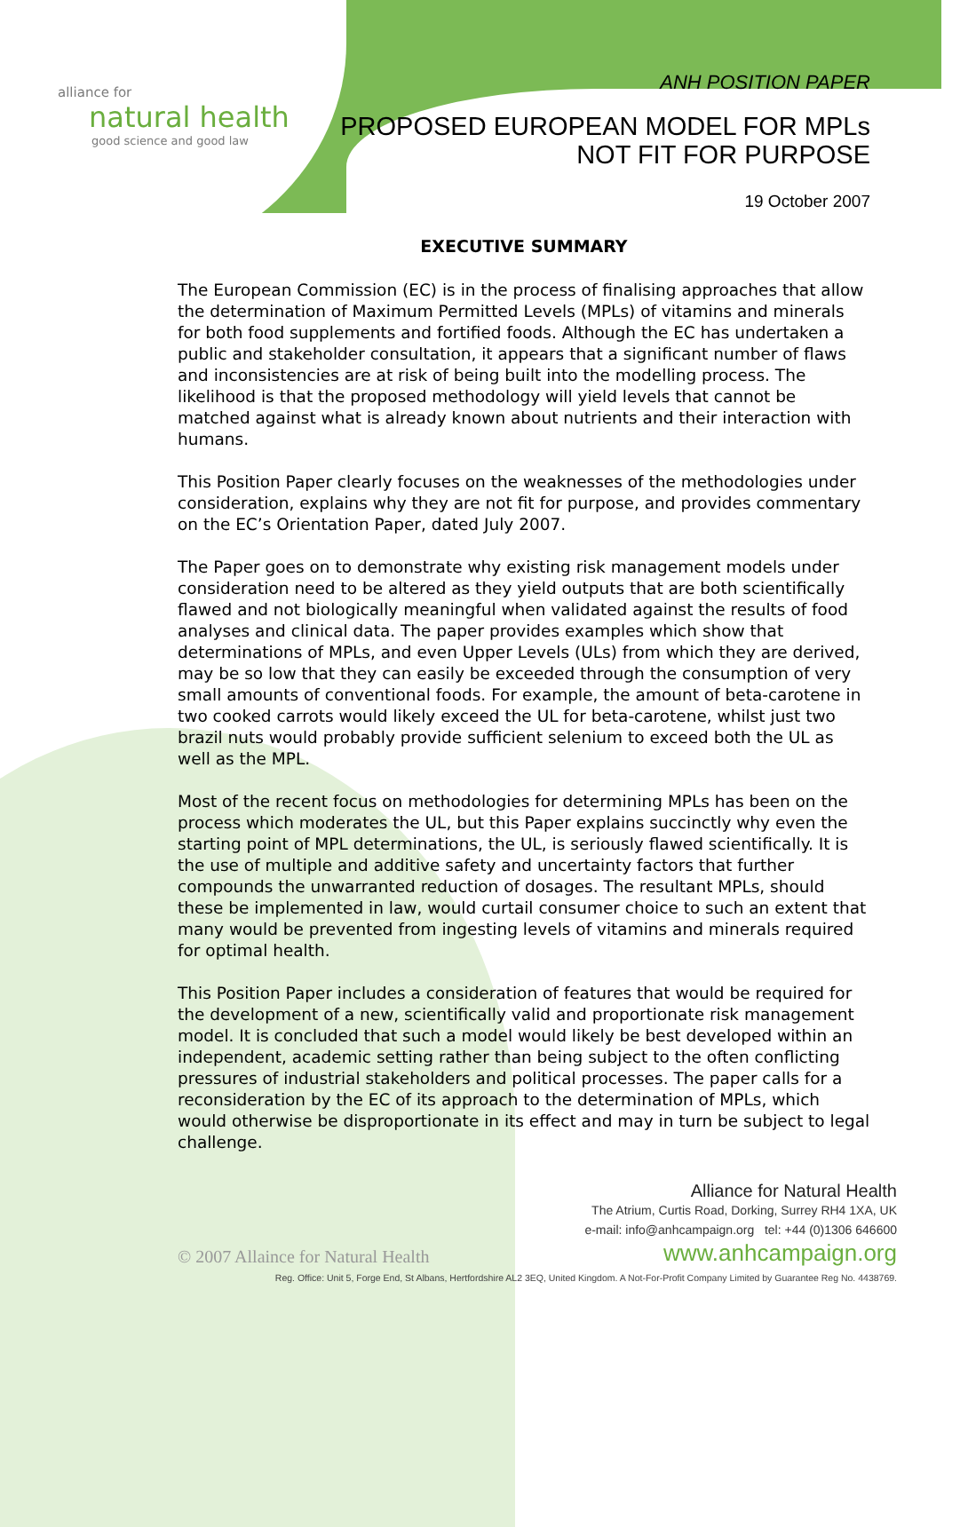alliance for
natural health
good science and good law
ANH POSITION PAPER
PROPOSED EUROPEAN MODEL FOR MPLs
NOT FIT FOR PURPOSE
19 October 2007
EXECUTIVE SUMMARY
The European Commission (EC) is in the process of finalising approaches that allow the determination of Maximum Permitted Levels (MPLs) of vitamins and minerals for both food supplements and fortified foods. Although the EC has undertaken a public and stakeholder consultation, it appears that a significant number of flaws and inconsistencies are at risk of being built into the modelling process. The likelihood is that the proposed methodology will yield levels that cannot be matched against what is already known about nutrients and their interaction with humans.
This Position Paper clearly focuses on the weaknesses of the methodologies under consideration, explains why they are not fit for purpose, and provides commentary on the EC’s Orientation Paper, dated July 2007.
The Paper goes on to demonstrate why existing risk management models under consideration need to be altered as they yield outputs that are both scientifically flawed and not biologically meaningful when validated against the results of food analyses and clinical data. The paper provides examples which show that determinations of MPLs, and even Upper Levels (ULs) from which they are derived, may be so low that they can easily be exceeded through the consumption of very small amounts of conventional foods. For example, the amount of beta-carotene in two cooked carrots would likely exceed the UL for beta-carotene, whilst just two brazil nuts would probably provide sufficient selenium to exceed both the UL as well as the MPL.
Most of the recent focus on methodologies for determining MPLs has been on the process which moderates the UL, but this Paper explains succinctly why even the starting point of MPL determinations, the UL, is seriously flawed scientifically. It is the use of multiple and additive safety and uncertainty factors that further compounds the unwarranted reduction of dosages. The resultant MPLs, should these be implemented in law, would curtail consumer choice to such an extent that many would be prevented from ingesting levels of vitamins and minerals required for optimal health.
This Position Paper includes a consideration of features that would be required for the development of a new, scientifically valid and proportionate risk management model. It is concluded that such a model would likely be best developed within an independent, academic setting rather than being subject to the often conflicting pressures of industrial stakeholders and political processes. The paper calls for a reconsideration by the EC of its approach to the determination of MPLs, which would otherwise be disproportionate in its effect and may in turn be subject to legal challenge.
Alliance for Natural Health
The Atrium, Curtis Road, Dorking, Surrey RH4 1XA, UK
e-mail: info@anhcampaign.org tel: +44 (0)1306 646600
© 2007 Allaince for Natural Health www.anhcampaign.org
Reg. Office: Unit 5, Forge End, St Albans, Hertfordshire AL2 3EQ, United Kingdom. A Not-For-Profit Company Limited by Guarantee Reg No. 4438769.